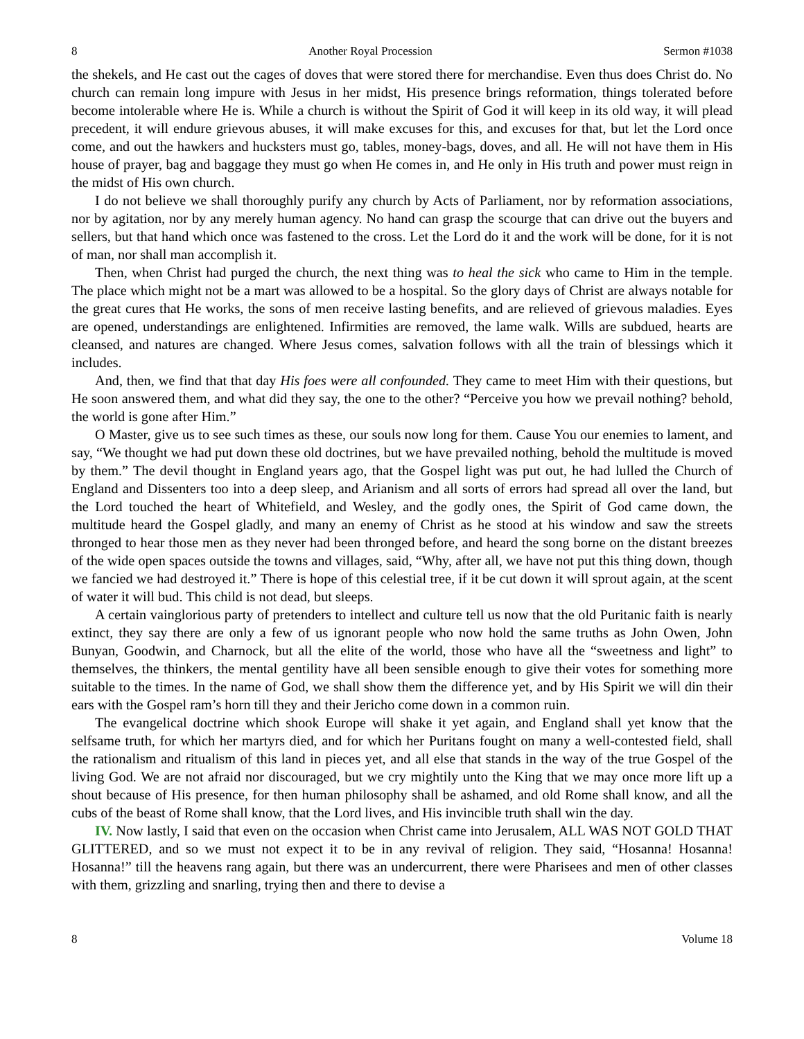8 Another Royal Procession Sermon #1038
the shekels, and He cast out the cages of doves that were stored there for merchandise. Even thus does Christ do. No church can remain long impure with Jesus in her midst, His presence brings reformation, things tolerated before become intolerable where He is. While a church is without the Spirit of God it will keep in its old way, it will plead precedent, it will endure grievous abuses, it will make excuses for this, and excuses for that, but let the Lord once come, and out the hawkers and hucksters must go, tables, money-bags, doves, and all. He will not have them in His house of prayer, bag and baggage they must go when He comes in, and He only in His truth and power must reign in the midst of His own church.
I do not believe we shall thoroughly purify any church by Acts of Parliament, nor by reformation associations, nor by agitation, nor by any merely human agency. No hand can grasp the scourge that can drive out the buyers and sellers, but that hand which once was fastened to the cross. Let the Lord do it and the work will be done, for it is not of man, nor shall man accomplish it.
Then, when Christ had purged the church, the next thing was to heal the sick who came to Him in the temple. The place which might not be a mart was allowed to be a hospital. So the glory days of Christ are always notable for the great cures that He works, the sons of men receive lasting benefits, and are relieved of grievous maladies. Eyes are opened, understandings are enlightened. Infirmities are removed, the lame walk. Wills are subdued, hearts are cleansed, and natures are changed. Where Jesus comes, salvation follows with all the train of blessings which it includes.
And, then, we find that that day His foes were all confounded. They came to meet Him with their questions, but He soon answered them, and what did they say, the one to the other? “Perceive you how we prevail nothing? behold, the world is gone after Him.”
O Master, give us to see such times as these, our souls now long for them. Cause You our enemies to lament, and say, “We thought we had put down these old doctrines, but we have prevailed nothing, behold the multitude is moved by them.” The devil thought in England years ago, that the Gospel light was put out, he had lulled the Church of England and Dissenters too into a deep sleep, and Arianism and all sorts of errors had spread all over the land, but the Lord touched the heart of Whitefield, and Wesley, and the godly ones, the Spirit of God came down, the multitude heard the Gospel gladly, and many an enemy of Christ as he stood at his window and saw the streets thronged to hear those men as they never had been thronged before, and heard the song borne on the distant breezes of the wide open spaces outside the towns and villages, said, “Why, after all, we have not put this thing down, though we fancied we had destroyed it.” There is hope of this celestial tree, if it be cut down it will sprout again, at the scent of water it will bud. This child is not dead, but sleeps.
A certain vainglorious party of pretenders to intellect and culture tell us now that the old Puritanic faith is nearly extinct, they say there are only a few of us ignorant people who now hold the same truths as John Owen, John Bunyan, Goodwin, and Charnock, but all the elite of the world, those who have all the “sweetness and light” to themselves, the thinkers, the mental gentility have all been sensible enough to give their votes for something more suitable to the times. In the name of God, we shall show them the difference yet, and by His Spirit we will din their ears with the Gospel ram’s horn till they and their Jericho come down in a common ruin.
The evangelical doctrine which shook Europe will shake it yet again, and England shall yet know that the selfsame truth, for which her martyrs died, and for which her Puritans fought on many a well-contested field, shall the rationalism and ritualism of this land in pieces yet, and all else that stands in the way of the true Gospel of the living God. We are not afraid nor discouraged, but we cry mightily unto the King that we may once more lift up a shout because of His presence, for then human philosophy shall be ashamed, and old Rome shall know, and all the cubs of the beast of Rome shall know, that the Lord lives, and His invincible truth shall win the day.
IV. Now lastly, I said that even on the occasion when Christ came into Jerusalem, ALL WAS NOT GOLD THAT GLITTERED, and so we must not expect it to be in any revival of religion. They said, “Hosanna! Hosanna! Hosanna!” till the heavens rang again, but there was an undercurrent, there were Pharisees and men of other classes with them, grizzling and snarling, trying then and there to devise a
8 Volume 18